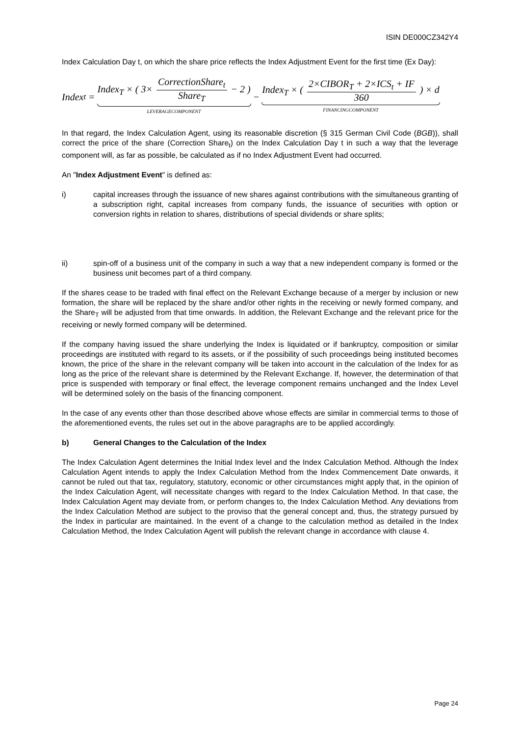ISIN DE000CZ342Y4
Index Calculation Day t, on which the share price reflects the Index Adjustment Event for the first time (Ex Day):
Index<sub>t</sub> = Index<sub>T</sub> × ( 3× CorrectionShare<sub>t</sub> Share<sub>T</sub> − 2 ) LEVERAGECOMPONENT − Index<sub>T</sub> × ( 2×CIBOR<sub>T</sub> + 2×ICS<sub>t</sub> + IF 360 ) × d FINANCINGCOMPONENT
In that regard, the Index Calculation Agent, using its reasonable discretion (§ 315 German Civil Code (BGB)), shall correct the price of the share (Correction Share<sub>t</sub>) on the Index Calculation Day t in such a way that the leverage component will, as far as possible, be calculated as if no Index Adjustment Event had occurred.
An "Index Adjustment Event" is defined as:
i) capital increases through the issuance of new shares against contributions with the simultaneous granting of a subscription right, capital increases from company funds, the issuance of securities with option or conversion rights in relation to shares, distributions of special dividends or share splits;
ii) spin-off of a business unit of the company in such a way that a new independent company is formed or the business unit becomes part of a third company.
If the shares cease to be traded with final effect on the Relevant Exchange because of a merger by inclusion or new formation, the share will be replaced by the share and/or other rights in the receiving or newly formed company, and the Share<sub>T</sub> will be adjusted from that time onwards. In addition, the Relevant Exchange and the relevant price for the receiving or newly formed company will be determined.
If the company having issued the share underlying the Index is liquidated or if bankruptcy, composition or similar proceedings are instituted with regard to its assets, or if the possibility of such proceedings being instituted becomes known, the price of the share in the relevant company will be taken into account in the calculation of the Index for as long as the price of the relevant share is determined by the Relevant Exchange. If, however, the determination of that price is suspended with temporary or final effect, the leverage component remains unchanged and the Index Level will be determined solely on the basis of the financing component.
In the case of any events other than those described above whose effects are similar in commercial terms to those of the aforementioned events, the rules set out in the above paragraphs are to be applied accordingly.
b) General Changes to the Calculation of the Index
The Index Calculation Agent determines the Initial Index level and the Index Calculation Method. Although the Index Calculation Agent intends to apply the Index Calculation Method from the Index Commencement Date onwards, it cannot be ruled out that tax, regulatory, statutory, economic or other circumstances might apply that, in the opinion of the Index Calculation Agent, will necessitate changes with regard to the Index Calculation Method. In that case, the Index Calculation Agent may deviate from, or perform changes to, the Index Calculation Method. Any deviations from the Index Calculation Method are subject to the proviso that the general concept and, thus, the strategy pursued by the Index in particular are maintained. In the event of a change to the calculation method as detailed in the Index Calculation Method, the Index Calculation Agent will publish the relevant change in accordance with clause 4.
Page 24